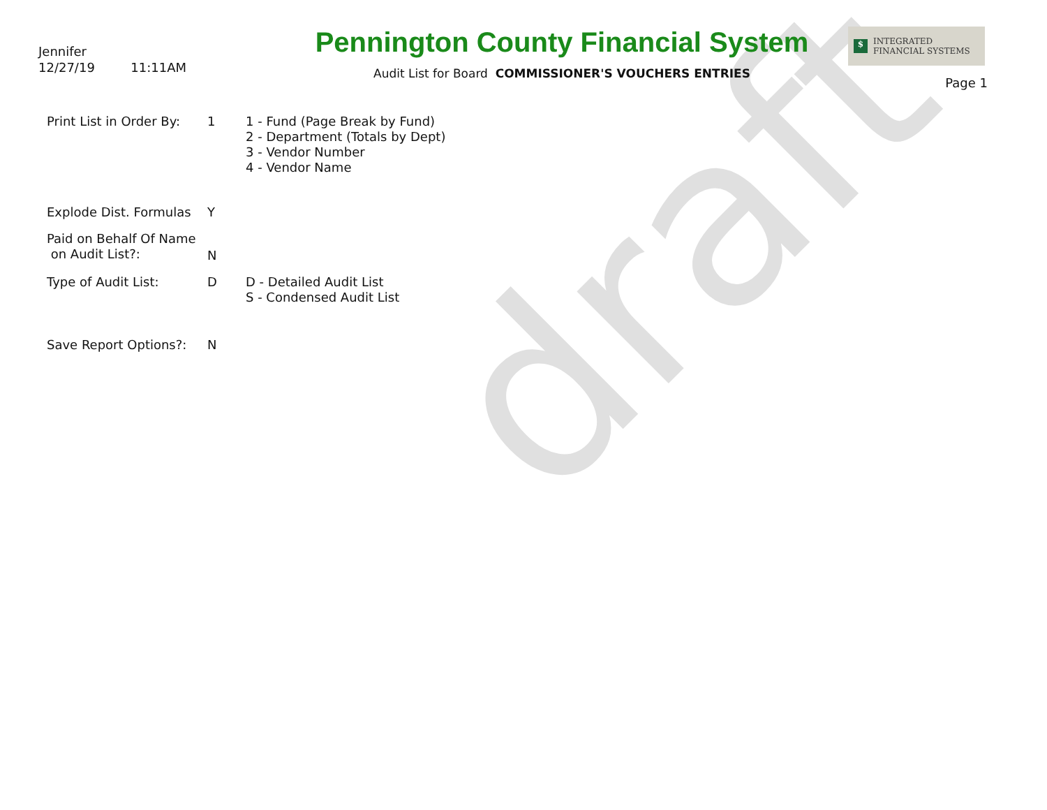draft
Jennifer
12/27/19 11:11AM
Pennington County Financial System
Audit List for Board COMMISSIONER'S VOUCHERS ENTRIES
$ INTEGRATED
FINANCIAL SYSTEMS
Page 1
Print List in Order By:
1 1 - Fund (Page Break by Fund)
2 - Department (Totals by Dept)
3 - Vendor Number
4 - Vendor Name
Explode Dist. Formulas
Y
Paid on Behalf Of Name
on Audit List?:
N
Type of Audit List: D D - Detailed Audit List
S - Condensed Audit List
Save Report Options?: N